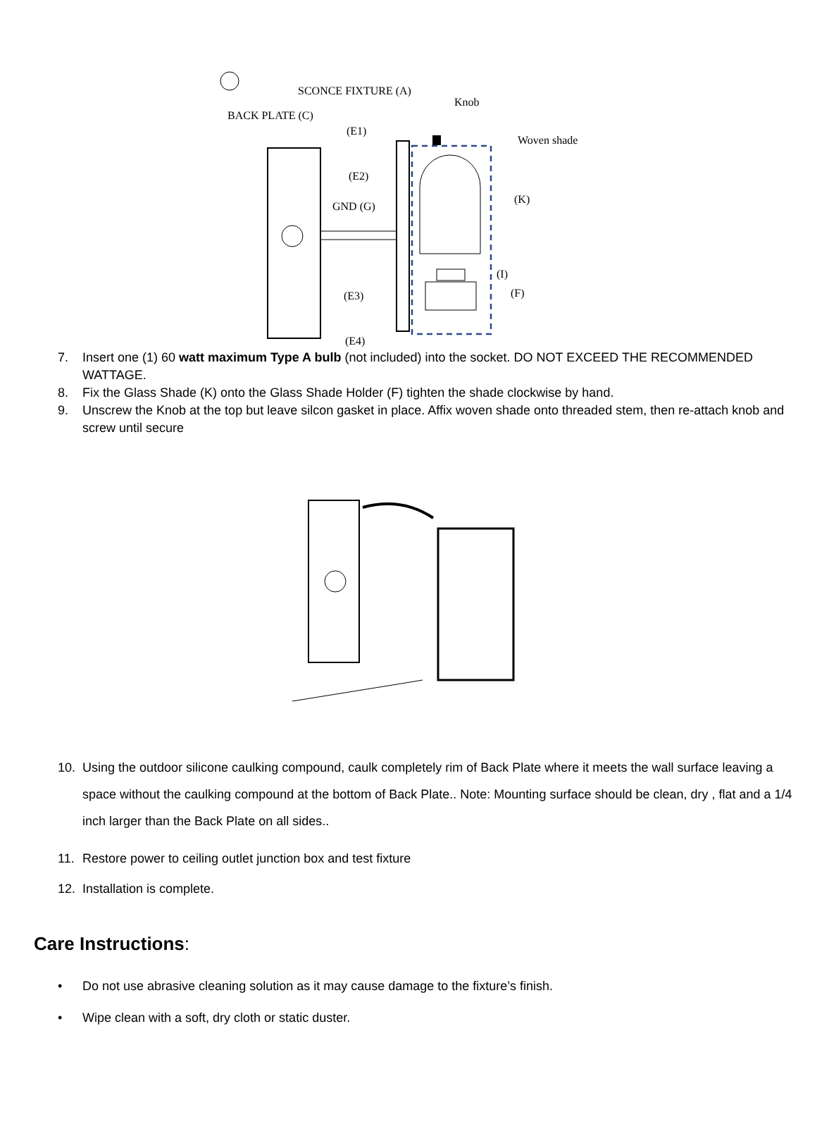SCONCE FIXTURE (A)
Knob
BACK PLATE (C)
(E1)
Woven shade
(E2)
GND (G)
(K)
(I)
(F) (E3)
(E4)
7. Insert one (1) 60 watt maximum Type A bulb (not included) into the socket. DO NOT EXCEED THE RECOMMENDED WATTAGE.
8. Fix the Glass Shade (K) onto the Glass Shade Holder (F) tighten the shade clockwise by hand.
9. Unscrew the Knob at the top but leave silcon gasket in place. Affix woven shade onto threaded stem, then re-attach knob and screw until secure
10. Using the outdoor silicone caulking compound, caulk completely rim of Back Plate where it meets the wall surface leaving a space without the caulking compound at the bottom of Back Plate.. Note: Mounting surface should be clean, dry , flat and a 1/4 inch larger than the Back Plate on all sides..
11. Restore power to ceiling outlet junction box and test fixture
12. Installation is complete.
Care Instructions:
• Do not use abrasive cleaning solution as it may cause damage to the fixture’s finish.
• Wipe clean with a soft, dry cloth or static duster.